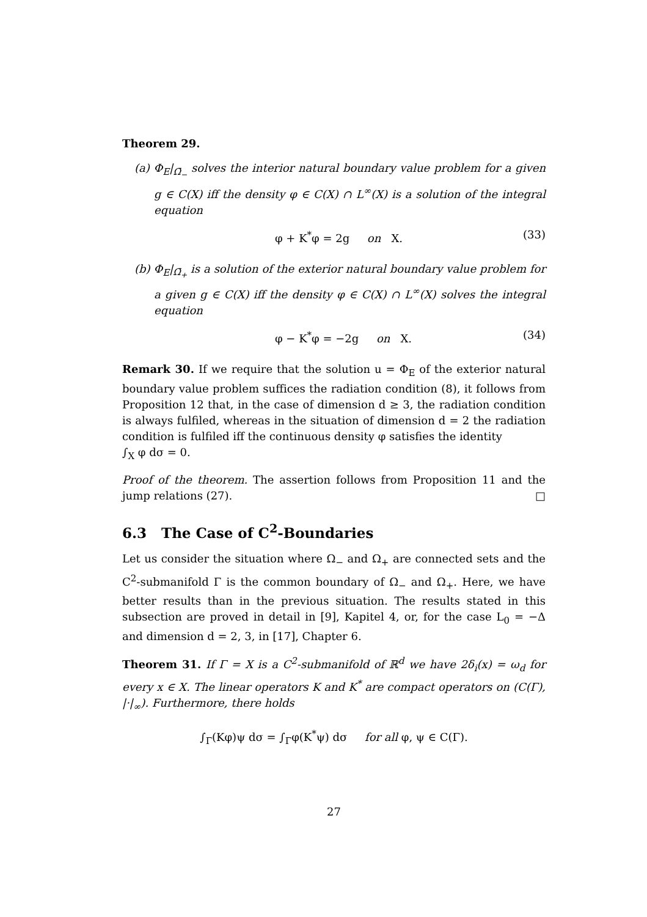Theorem 29.
(a) Φ<sub>E</sub>|<sub>Ω̄<sub>−</sub></sub> solves the interior natural boundary value problem for a given g ∈ C(X) iff the density φ ∈ C(X) ∩ L<sup>∞</sup>(X) is a solution of the integral equation
φ + K<sup>*</sup>φ = 2g on X. (33)
(b) Φ<sub>E</sub>|<sub>Ω̄<sub>+</sub></sub> is a solution of the exterior natural boundary value problem for a given g ∈ C(X) iff the density φ ∈ C(X) ∩ L<sup>∞</sup>(X) solves the integral equation
φ − K<sup>*</sup>φ = −2g on X. (34)
Remark 30. If we require that the solution u = Φ<sub>E</sub> of the exterior natural boundary value problem suffices the radiation condition (8), it follows from Proposition 12 that, in the case of dimension d ≥ 3, the radiation condition is always fulfiled, whereas in the situation of dimension d = 2 the radiation condition is fulfiled iff the continuous density φ satisfies the identity
∫<sub>X</sub> φ dσ = 0.
Proof of the theorem. The assertion follows from Proposition 11 and the jump relations (27). □
6.3 The Case of C<sup>2</sup>-Boundaries
Let us consider the situation where Ω<sub>−</sub> and Ω<sub>+</sub> are connected sets and the C<sup>2</sup>-submanifold Γ is the common boundary of Ω<sub>−</sub> and Ω<sub>+</sub>. Here, we have better results than in the previous situation. The results stated in this subsection are proved in detail in [9], Kapitel 4, or, for the case L<sub>0</sub> = −Δ and dimension d = 2, 3, in [17], Chapter 6.
Theorem 31. If Γ = X is a C<sup>2</sup>-submanifold of ℝ<sup>d</sup> we have 2δ<sub>i</sub>(x) = ω<sub>d</sub> for every x ∈ X. The linear operators K and K<sup>*</sup> are compact operators on (C(Γ), |·|<sub>∞</sub>). Furthermore, there holds
∫<sub>Γ</sub>(Kφ)ψ dσ = ∫<sub>Γ</sub>φ(K<sup>*</sup>ψ) dσ for all φ, ψ ∈ C(Γ).
27